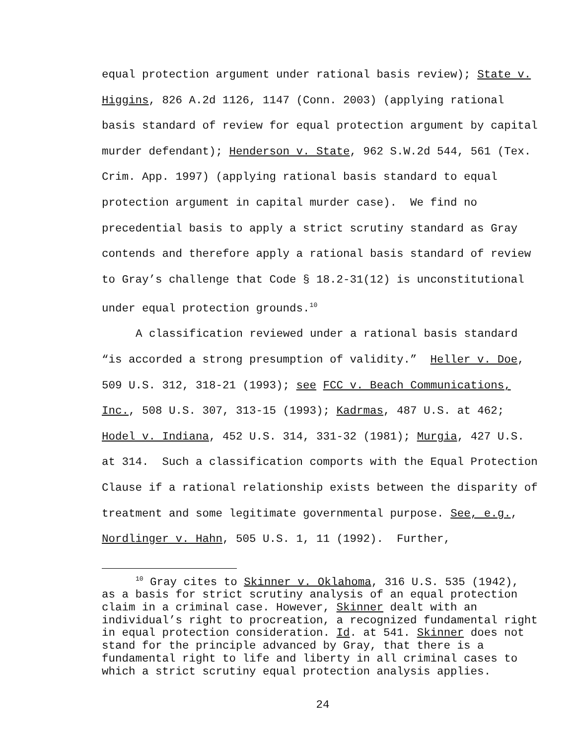equal protection argument under rational basis review); State v. Higgins, 826 A.2d 1126, 1147 (Conn. 2003) (applying rational basis standard of review for equal protection argument by capital murder defendant); Henderson v. State, 962 S.W.2d 544, 561 (Tex. Crim. App. 1997) (applying rational basis standard to equal protection argument in capital murder case). We find no precedential basis to apply a strict scrutiny standard as Gray contends and therefore apply a rational basis standard of review to Gray’s challenge that Code § 18.2-31(12) is unconstitutional under equal protection grounds.<sup>10</sup>
A classification reviewed under a rational basis standard “is accorded a strong presumption of validity.” Heller v. Doe, 509 U.S. 312, 318-21 (1993); see FCC v. Beach Communications, Inc., 508 U.S. 307, 313-15 (1993); Kadrmas, 487 U.S. at 462; Hodel v. Indiana, 452 U.S. 314, 331-32 (1981); Murgia, 427 U.S. at 314. Such a classification comports with the Equal Protection Clause if a rational relationship exists between the disparity of treatment and some legitimate governmental purpose. See, e.g., Nordlinger v. Hahn, 505 U.S. 1, 11 (1992). Further,
<sup>10</sup> Gray cites to Skinner v. Oklahoma, 316 U.S. 535 (1942), as a basis for strict scrutiny analysis of an equal protection claim in a criminal case. However, Skinner dealt with an individual’s right to procreation, a recognized fundamental right in equal protection consideration. Id. at 541. Skinner does not stand for the principle advanced by Gray, that there is a fundamental right to life and liberty in all criminal cases to which a strict scrutiny equal protection analysis applies.
24